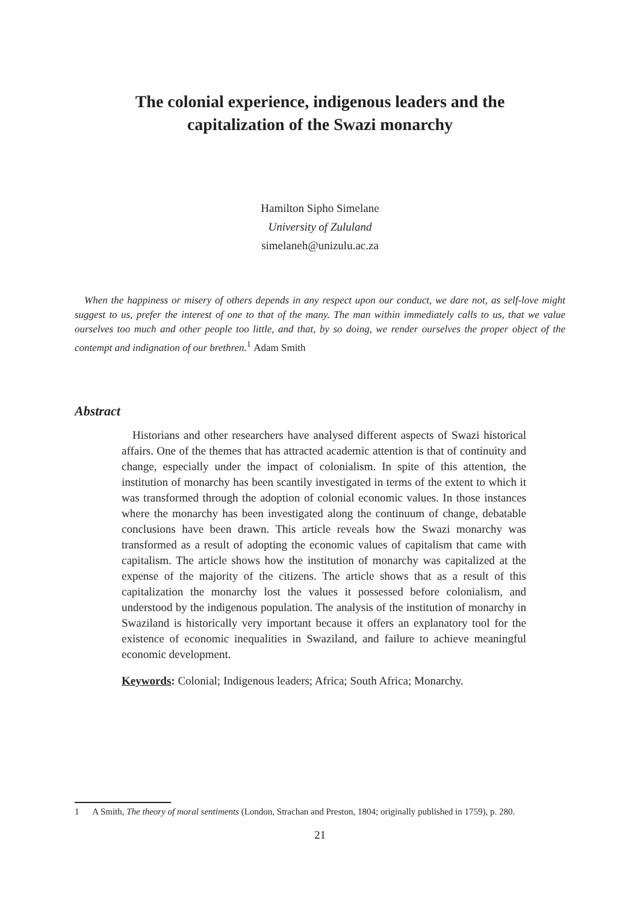The colonial experience, indigenous leaders and the
capitalization of the Swazi monarchy
Hamilton Sipho Simelane
University of Zululand
simelaneh@unizulu.ac.za
When the happiness or misery of others depends in any respect upon our conduct, we dare not, as self-love might suggest to us, prefer the interest of one to that of the many. The man within immediately calls to us, that we value ourselves too much and other people too little, and that, by so doing, we render ourselves the proper object of the contempt and indignation of our brethren.<sup>1</sup> Adam Smith
Abstract
Historians and other researchers have analysed different aspects of Swazi historical affairs. One of the themes that has attracted academic attention is that of continuity and change, especially under the impact of colonialism. In spite of this attention, the institution of monarchy has been scantily investigated in terms of the extent to which it was transformed through the adoption of colonial economic values. In those instances where the monarchy has been investigated along the continuum of change, debatable conclusions have been drawn. This article reveals how the Swazi monarchy was transformed as a result of adopting the economic values of capitalism that came with capitalism. The article shows how the institution of monarchy was capitalized at the expense of the majority of the citizens. The article shows that as a result of this capitalization the monarchy lost the values it possessed before colonialism, and understood by the indigenous population. The analysis of the institution of monarchy in Swaziland is historically very important because it offers an explanatory tool for the existence of economic inequalities in Swaziland, and failure to achieve meaningful economic development.
Keywords: Colonial; Indigenous leaders; Africa; South Africa; Monarchy.
1 A Smith, The theory of moral sentiments (London, Strachan and Preston, 1804; originally published in 1759), p. 280.
21